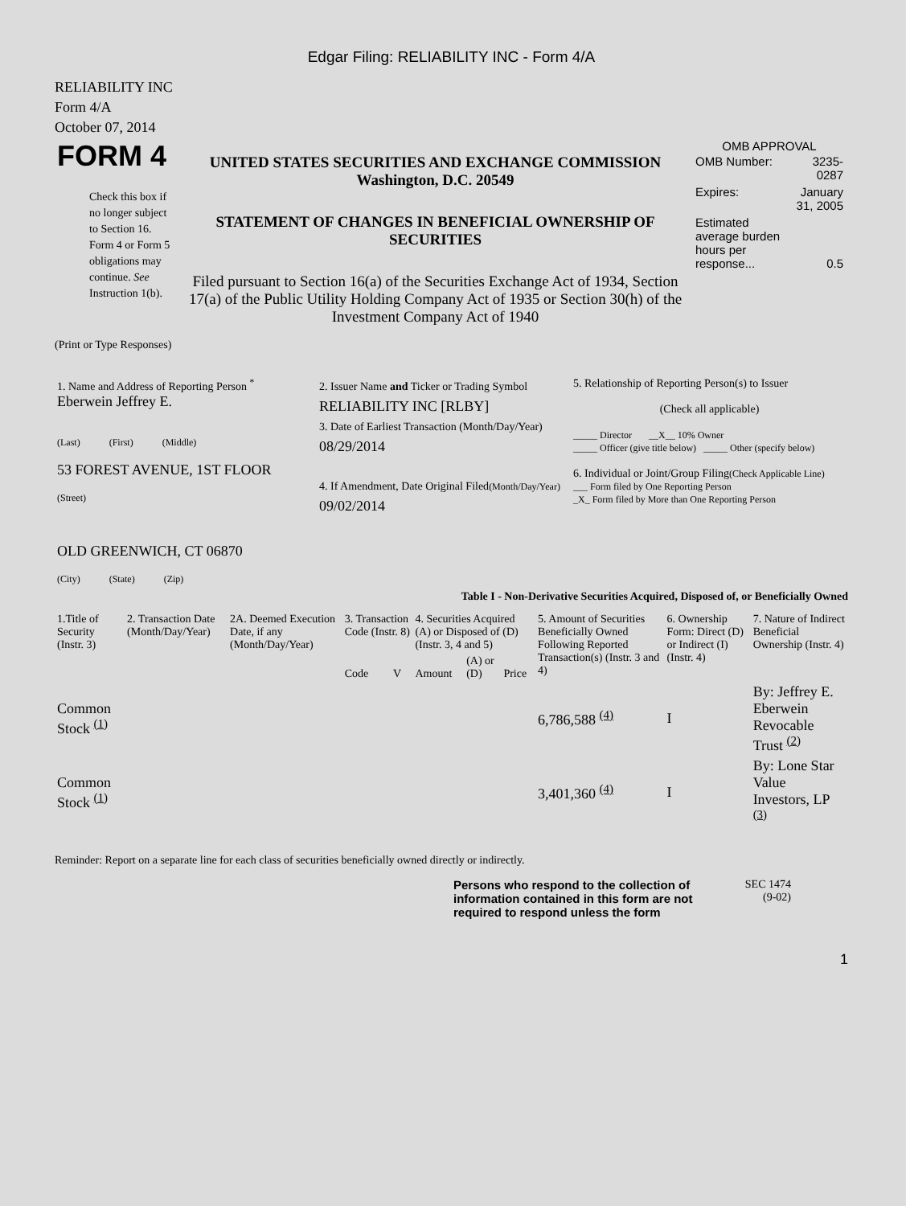Edgar Filing: RELIABILITY INC - Form 4/A
RELIABILITY INC
Form 4/A
October 07, 2014
| FORM 4 Check this box if no longer subject to Section 16. Form 4 or Form 5 obligations may continue. See Instruction 1(b). | UNITED STATES SECURITIES AND EXCHANGE COMMISSION Washington, D.C. 20549 STATEMENT OF CHANGES IN BENEFICIAL OWNERSHIP OF SECURITIES Filed pursuant to Section 16(a) of the Securities Exchange Act of 1934, Section 17(a) of the Public Utility Holding Company Act of 1935 or Section 30(h) of the Investment Company Act of 1940 | OMB APPROVAL / OMB Number: / 3235-0287 / / Expires: / January 31, 2005 / / Estimated average burden hours per response... / 0.5 / |
(Print or Type Responses)
| 1. Name and Address of Reporting Person <sup>*</sup> Eberwein Jeffrey E. (Last) (First) (Middle) 53 FOREST AVENUE, 1ST FLOOR (Street) OLD GREENWICH, CT 06870 (City) (State) (Zip) | 2. Issuer Name and Ticker or Trading Symbol RELIABILITY INC [RLBY] 3. Date of Earliest Transaction (Month/Day/Year) 08/29/2014 4. If Amendment, Date Original Filed (Month/Day/Year) 09/02/2014 | 5. Relationship of Reporting Person(s) to Issuer (Check all applicable) _____ Director __X__ 10% Owner _____ Officer (give title below) _____ Other (specify below) 6. Individual or Joint/Group Filing (Check Applicable Line) ___ Form filed by One Reporting Person _X_ Form filed by More than One Reporting Person |
Table I - Non-Derivative Securities Acquired, Disposed of, or Beneficially Owned
| 1.Title of Security (Instr. 3) | 2. Transaction Date (Month/Day/Year) | 2A. Deemed Execution Date, if any (Month/Day/Year) | 3. Transaction Code (Instr. 8) | | 4. Securities Acquired (A) or Disposed of (D) (Instr. 3, 4 and 5) | | | 5. Amount of Securities Beneficially Owned Following Reported Transaction(s) (Instr. 3 and 4) | 6. Ownership Form: Direct (D) or Indirect (I) (Instr. 4) | 7. Nature of Indirect Beneficial Ownership (Instr. 4) |
| --- | --- | --- | --- | --- | --- | --- | --- | --- | --- | --- |
| | | | Code | V | Amount | (A) or (D) | Price | | | |
| Common Stock <sup>(1)</sup> | | | | | | | | 6,786,588 <sup>(4)</sup> | I | By: Jeffrey E. Eberwein Revocable Trust <sup>(2)</sup> |
| Common Stock <sup>(1)</sup> | | | | | | | | 3,401,360 <sup>(4)</sup> | I | By: Lone Star Value Investors, LP <sup>(3)</sup> |
Reminder: Report on a separate line for each class of securities beneficially owned directly or indirectly.
Persons who respond to the collection of information contained in this form are not required to respond unless the form
SEC 1474
(9-02)
1